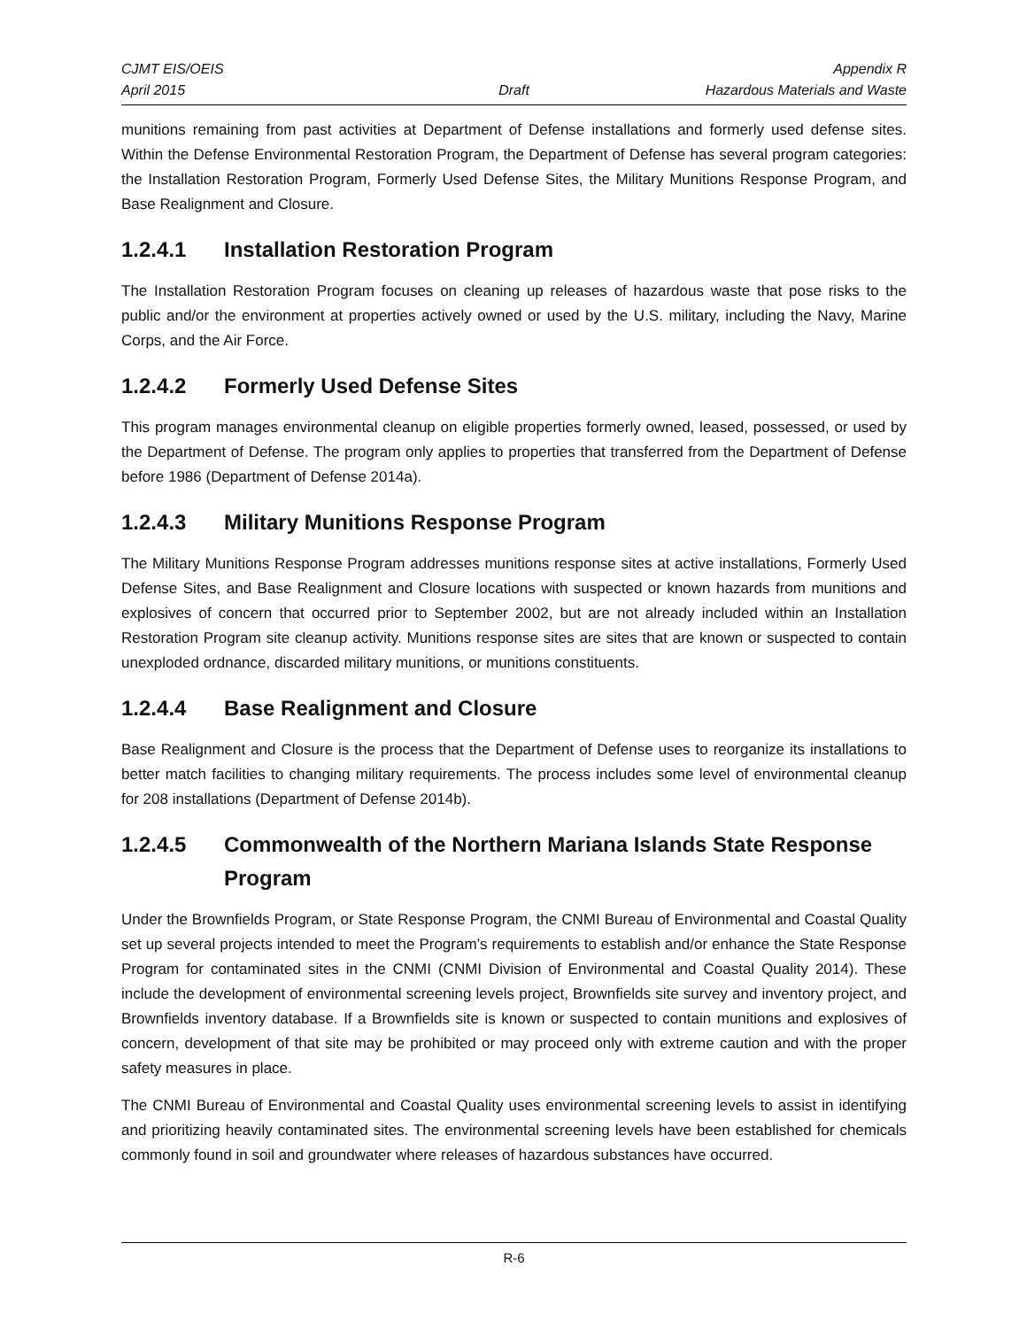CJMT EIS/OEIS Appendix R
April 2015 Draft Hazardous Materials and Waste
munitions remaining from past activities at Department of Defense installations and formerly used defense sites. Within the Defense Environmental Restoration Program, the Department of Defense has several program categories: the Installation Restoration Program, Formerly Used Defense Sites, the Military Munitions Response Program, and Base Realignment and Closure.
1.2.4.1 Installation Restoration Program
The Installation Restoration Program focuses on cleaning up releases of hazardous waste that pose risks to the public and/or the environment at properties actively owned or used by the U.S. military, including the Navy, Marine Corps, and the Air Force.
1.2.4.2 Formerly Used Defense Sites
This program manages environmental cleanup on eligible properties formerly owned, leased, possessed, or used by the Department of Defense. The program only applies to properties that transferred from the Department of Defense before 1986 (Department of Defense 2014a).
1.2.4.3 Military Munitions Response Program
The Military Munitions Response Program addresses munitions response sites at active installations, Formerly Used Defense Sites, and Base Realignment and Closure locations with suspected or known hazards from munitions and explosives of concern that occurred prior to September 2002, but are not already included within an Installation Restoration Program site cleanup activity. Munitions response sites are sites that are known or suspected to contain unexploded ordnance, discarded military munitions, or munitions constituents.
1.2.4.4 Base Realignment and Closure
Base Realignment and Closure is the process that the Department of Defense uses to reorganize its installations to better match facilities to changing military requirements. The process includes some level of environmental cleanup for 208 installations (Department of Defense 2014b).
1.2.4.5 Commonwealth of the Northern Mariana Islands State Response Program
Under the Brownfields Program, or State Response Program, the CNMI Bureau of Environmental and Coastal Quality set up several projects intended to meet the Program’s requirements to establish and/or enhance the State Response Program for contaminated sites in the CNMI (CNMI Division of Environmental and Coastal Quality 2014). These include the development of environmental screening levels project, Brownfields site survey and inventory project, and Brownfields inventory database. If a Brownfields site is known or suspected to contain munitions and explosives of concern, development of that site may be prohibited or may proceed only with extreme caution and with the proper safety measures in place.
The CNMI Bureau of Environmental and Coastal Quality uses environmental screening levels to assist in identifying and prioritizing heavily contaminated sites. The environmental screening levels have been established for chemicals commonly found in soil and groundwater where releases of hazardous substances have occurred.
R-6